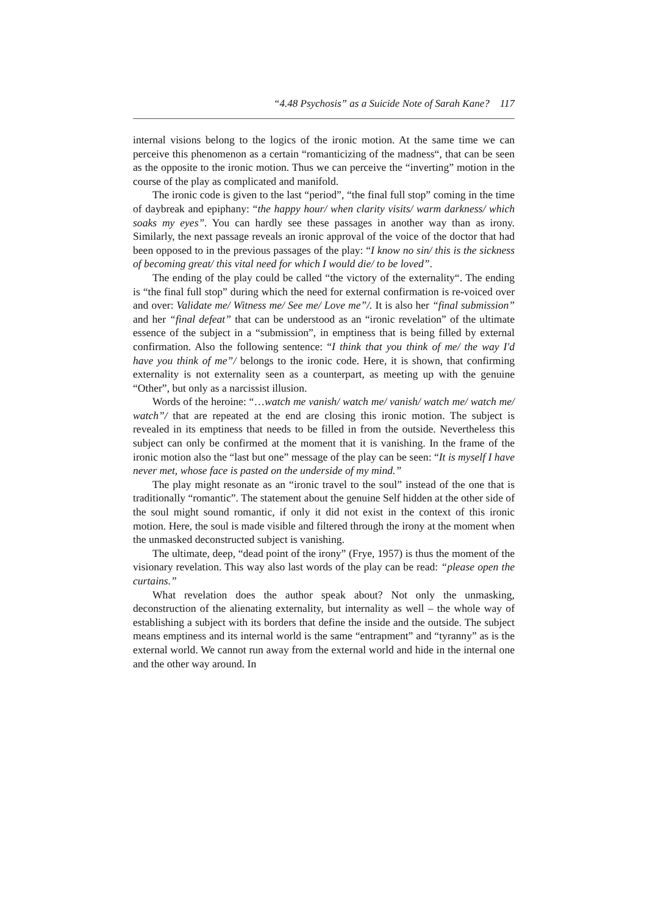“4.48 Psychosis” as a Suicide Note of Sarah Kane? 117
internal visions belong to the logics of the ironic motion. At the same time we can perceive this phenomenon as a certain “romanticizing of the madness“, that can be seen as the opposite to the ironic motion. Thus we can perceive the “inverting” motion in the course of the play as complicated and manifold.
The ironic code is given to the last “period”, “the final full stop” coming in the time of daybreak and epiphany: “the happy hour/ when clarity visits/ warm darkness/ which soaks my eyes”. You can hardly see these passages in another way than as irony. Similarly, the next passage reveals an ironic approval of the voice of the doctor that had been opposed to in the previous passages of the play: “I know no sin/ this is the sickness of becoming great/ this vital need for which I would die/ to be loved”.
The ending of the play could be called “the victory of the externality“. The ending is “the final full stop” during which the need for external confirmation is re-voiced over and over: Validate me/ Witness me/ See me/ Love me”/. It is also her “final submission” and her “final defeat” that can be understood as an “ironic revelation” of the ultimate essence of the subject in a “submission”, in emptiness that is being filled by external confirmation. Also the following sentence: “I think that you think of me/ the way I'd have you think of me”/ belongs to the ironic code. Here, it is shown, that confirming externality is not externality seen as a counterpart, as meeting up with the genuine “Other”, but only as a narcissist illusion.
Words of the heroine: “…watch me vanish/ watch me/ vanish/ watch me/ watch me/ watch”/ that are repeated at the end are closing this ironic motion. The subject is revealed in its emptiness that needs to be filled in from the outside. Nevertheless this subject can only be confirmed at the moment that it is vanishing. In the frame of the ironic motion also the “last but one” message of the play can be seen: “It is myself I have never met, whose face is pasted on the underside of my mind.”
The play might resonate as an “ironic travel to the soul” instead of the one that is traditionally “romantic”. The statement about the genuine Self hidden at the other side of the soul might sound romantic, if only it did not exist in the context of this ironic motion. Here, the soul is made visible and filtered through the irony at the moment when the unmasked deconstructed subject is vanishing.
The ultimate, deep, “dead point of the irony” (Frye, 1957) is thus the moment of the visionary revelation. This way also last words of the play can be read: “please open the curtains.”
What revelation does the author speak about? Not only the unmasking, deconstruction of the alienating externality, but internality as well – the whole way of establishing a subject with its borders that define the inside and the outside. The subject means emptiness and its internal world is the same “entrapment” and “tyranny” as is the external world. We cannot run away from the external world and hide in the internal one and the other way around. In